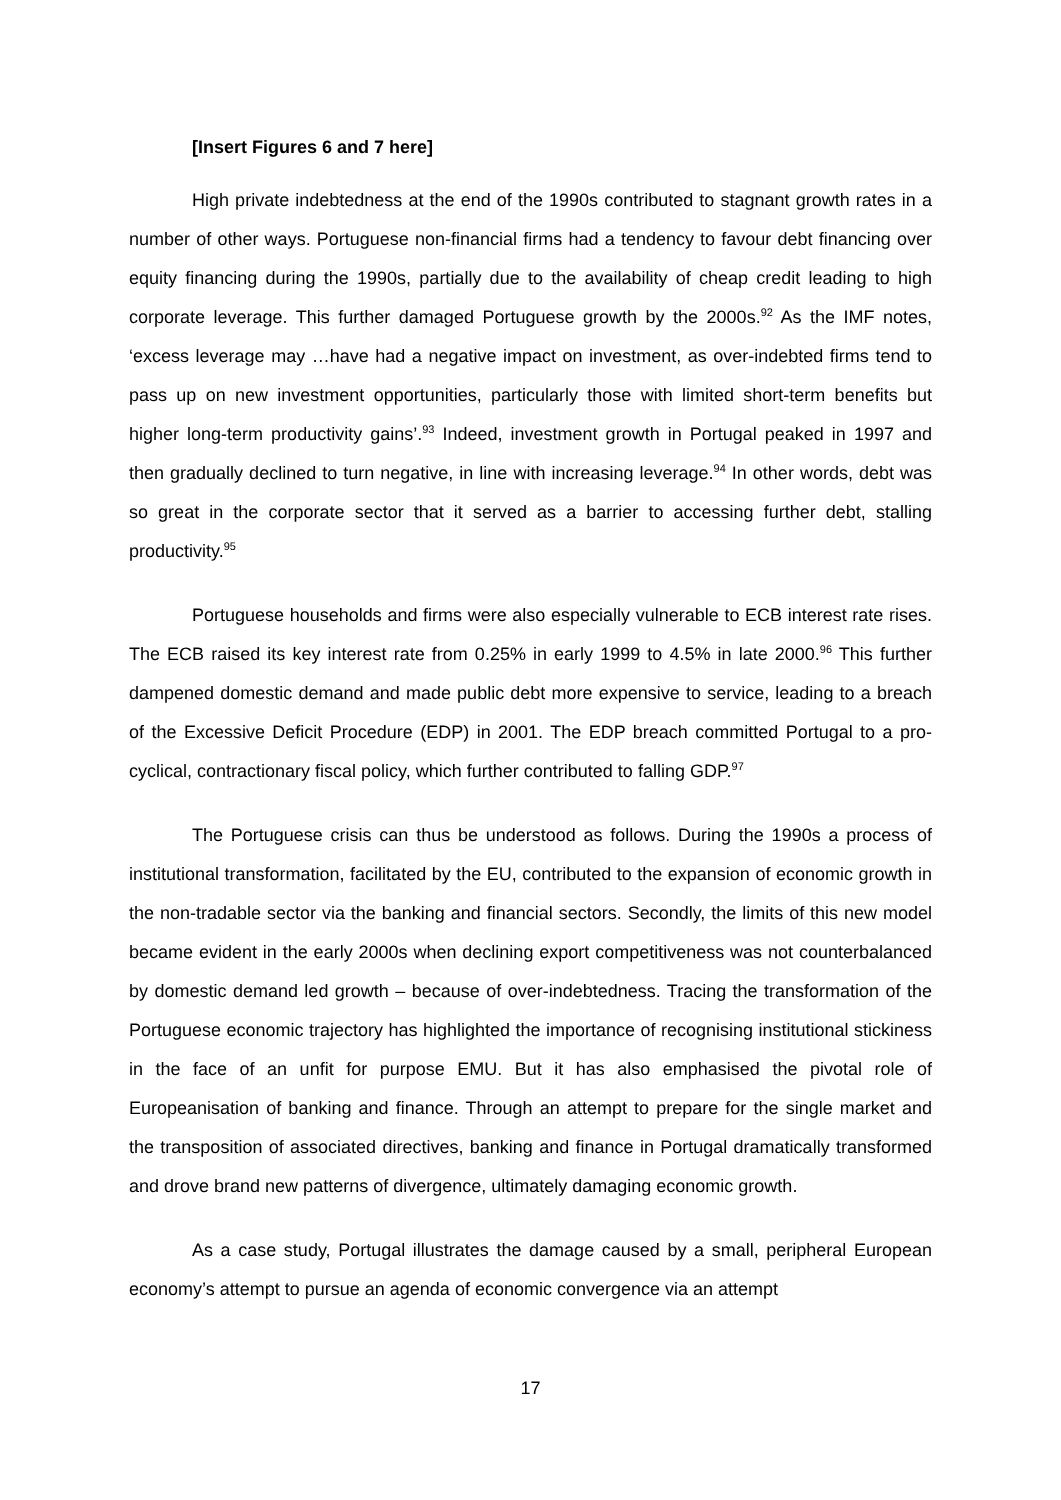[Insert Figures 6 and 7 here]
High private indebtedness at the end of the 1990s contributed to stagnant growth rates in a number of other ways. Portuguese non-financial firms had a tendency to favour debt financing over equity financing during the 1990s, partially due to the availability of cheap credit leading to high corporate leverage. This further damaged Portuguese growth by the 2000s.<sup>92</sup> As the IMF notes, ‘excess leverage may …have had a negative impact on investment, as over-indebted firms tend to pass up on new investment opportunities, particularly those with limited short-term benefits but higher long-term productivity gains’.<sup>93</sup> Indeed, investment growth in Portugal peaked in 1997 and then gradually declined to turn negative, in line with increasing leverage.<sup>94</sup> In other words, debt was so great in the corporate sector that it served as a barrier to accessing further debt, stalling productivity.<sup>95</sup>
Portuguese households and firms were also especially vulnerable to ECB interest rate rises. The ECB raised its key interest rate from 0.25% in early 1999 to 4.5% in late 2000.<sup>96</sup> This further dampened domestic demand and made public debt more expensive to service, leading to a breach of the Excessive Deficit Procedure (EDP) in 2001. The EDP breach committed Portugal to a pro-cyclical, contractionary fiscal policy, which further contributed to falling GDP.<sup>97</sup>
The Portuguese crisis can thus be understood as follows. During the 1990s a process of institutional transformation, facilitated by the EU, contributed to the expansion of economic growth in the non-tradable sector via the banking and financial sectors. Secondly, the limits of this new model became evident in the early 2000s when declining export competitiveness was not counterbalanced by domestic demand led growth – because of over-indebtedness. Tracing the transformation of the Portuguese economic trajectory has highlighted the importance of recognising institutional stickiness in the face of an unfit for purpose EMU. But it has also emphasised the pivotal role of Europeanisation of banking and finance. Through an attempt to prepare for the single market and the transposition of associated directives, banking and finance in Portugal dramatically transformed and drove brand new patterns of divergence, ultimately damaging economic growth.
As a case study, Portugal illustrates the damage caused by a small, peripheral European economy’s attempt to pursue an agenda of economic convergence via an attempt
17